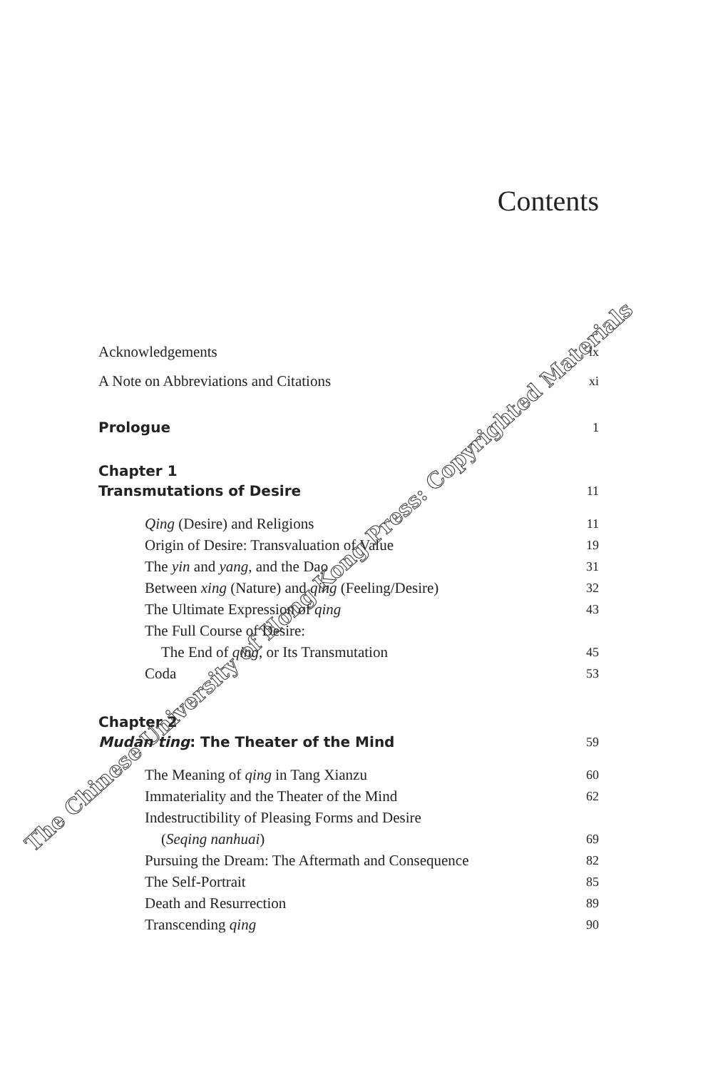Contents
Acknowledgements ix
A Note on Abbreviations and Citations xi
Prologue 1
Chapter 1
Transmutations of Desire 11
Qing (Desire) and Religions 11
Origin of Desire: Transvaluation of Value 19
The yin and yang, and the Dao 31
Between xing (Nature) and qing (Feeling/Desire) 32
The Ultimate Expression of qing 43
The Full Course of Desire:
The End of qing, or Its Transmutation 45
Coda 53
Chapter 2
Mudan ting: The Theater of the Mind 59
The Meaning of qing in Tang Xianzu 60
Immateriality and the Theater of the Mind 62
Indestructibility of Pleasing Forms and Desire
(Seqing nanhuai) 69
Pursuing the Dream: The Aftermath and Consequence 82
The Self-Portrait 85
Death and Resurrection 89
Transcending qing 90
The Chinese University of Hong Kong Press: Copyrighted Materials